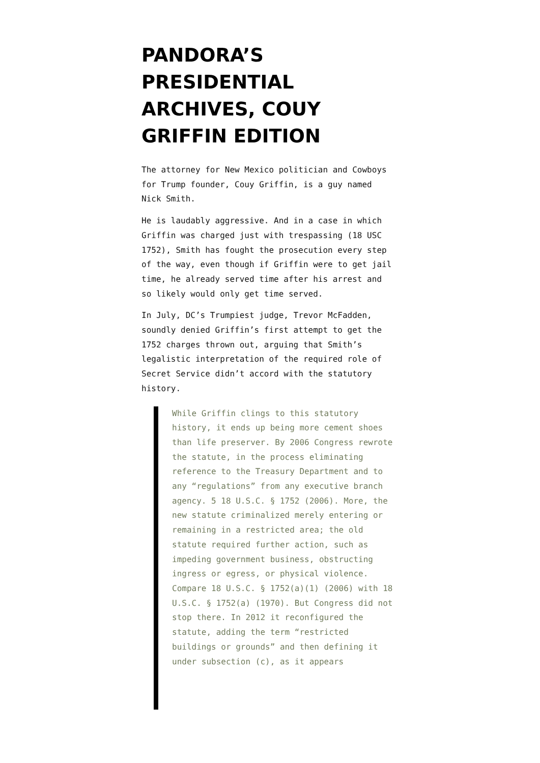PANDORA’S PRESIDENTIAL ARCHIVES, COUY GRIFFIN EDITION
The attorney for New Mexico politician and Cowboys for Trump founder, Couy Griffin, is a guy named Nick Smith.
He is laudably aggressive. And in a case in which Griffin was charged just with trespassing (18 USC 1752), Smith has fought the prosecution every step of the way, even though if Griffin were to get jail time, he already served time after his arrest and so likely would only get time served.
In July, DC’s Trumpiest judge, Trevor McFadden, soundly denied Griffin’s first attempt to get the 1752 charges thrown out, arguing that Smith’s legalistic interpretation of the required role of Secret Service didn’t accord with the statutory history.
While Griffin clings to this statutory history, it ends up being more cement shoes than life preserver. By 2006 Congress rewrote the statute, in the process eliminating reference to the Treasury Department and to any “regulations” from any executive branch agency. 5 18 U.S.C. § 1752 (2006). More, the new statute criminalized merely entering or remaining in a restricted area; the old statute required further action, such as impeding government business, obstructing ingress or egress, or physical violence. Compare 18 U.S.C. § 1752(a)(1) (2006) with 18 U.S.C. § 1752(a) (1970). But Congress did not stop there. In 2012 it reconfigured the statute, adding the term “restricted buildings or grounds” and then defining it under subsection (c), as it appears